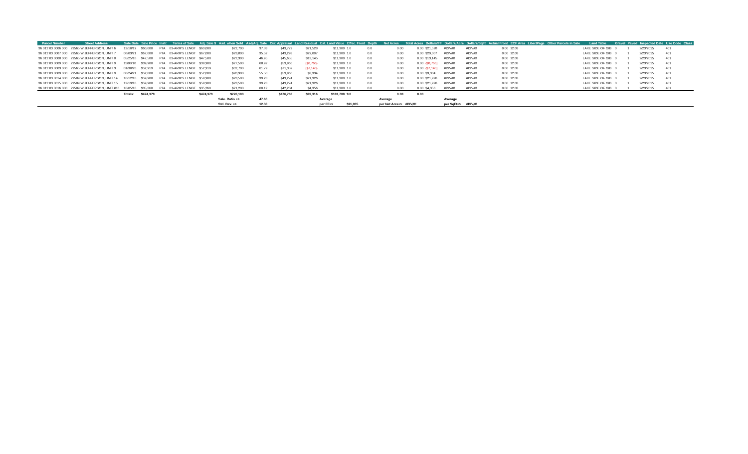| Parcel Number | Street Address | Sale Date | Sale Price | Instr. | Terms of Sale | Adj. Sale $ | Asd. when Sold | Asd/Adj. Sale | Cur. Appraisal | Land Residual | Est. Land Value | Effec. Front | Depth | Net Acres | Total Acres | Dollars/FF | Dollars/Acre | Dollars/SqFt | Actual Front | ECF Area | Liber/Page | Other Parcels in Sale | Land Table | Gravel | Paved | Inspected Date | Use Code | Class |
| --- | --- | --- | --- | --- | --- | --- | --- | --- | --- | --- | --- | --- | --- | --- | --- | --- | --- | --- | --- | --- | --- | --- | --- | --- | --- | --- | --- | --- |
| 36 012 03 0006 000 | 29565 W JEFFERSON, UNIT 6 | 12/10/19 | $60,000 | PTA | 03-ARM'S LENGT | $60,000 | $22,700 | 37.83 | $49,772 | $21,528 | $11,300 | 1.0 | 0.0 | 0.00 | 0.00 | $21,528 | #DIV/0! | #DIV/0! | 0.00 | 12.03 | | | LAKE SIDE OF GIB | 0 | 1 | 2/23/2015 | 401 | |
| 36 012 03 0007 000 | 29565 W JEFFERSON, UNIT 7 | 08/03/21 | $67,000 | PTA | 03-ARM'S LENGT | $67,000 | $23,800 | 35.52 | $49,293 | $29,007 | $11,300 | 1.0 | 0.0 | 0.00 | 0.00 | $29,007 | #DIV/0! | #DIV/0! | 0.00 | 12.03 | | | LAKE SIDE OF GIB | 0 | 1 | 2/23/2015 | 401 | |
| 36 012 03 0008 000 | 29565 W JEFFERSON, UNIT 8 | 05/25/18 | $47,500 | PTA | 03-ARM'S LENGT | $47,500 | $22,300 | 46.95 | $45,655 | $13,145 | $11,300 | 1.0 | 0.0 | 0.00 | 0.00 | $13,145 | #DIV/0! | #DIV/0! | 0.00 | 12.03 | | | LAKE SIDE OF GIB | 0 | 1 | 2/23/2015 | 401 | |
| 36 012 03 0009 000 | 29589 W JEFFERSON, UNIT 9 | 11/08/18 | $39,900 | PTA | 03-ARM'S LENGT | $39,900 | $27,500 | 68.92 | $59,966 | ($8,766) | $11,300 | 1.0 | 0.0 | 0.00 | 0.00 | ($8,766) | #DIV/0! | #DIV/0! | 0.00 | 12.03 | | | LAKE SIDE OF GIB | 0 | 1 | 2/23/2015 | 401 | |
| 36 012 03 0003 000 | 29565 W JEFFERSON, UNIT 3 | 01/30/20 | $52,919 | PTA | 03-ARM'S LENGT | $52,919 | $32,700 | 61.79 | $71,359 | ($7,140) | $11,300 | 1.0 | 0.0 | 0.00 | 0.00 | ($7,140) | #DIV/0! | #DIV/0! | 0.00 | 12.03 | | | LAKE SIDE OF GIB | 0 | 1 | 2/23/2015 | 401 | |
| 36 012 03 0009 000 | 29589 W JEFFERSON, UNIT 9 | 06/24/21 | $52,000 | PTA | 03-ARM'S LENGT | $52,000 | $28,900 | 55.58 | $59,966 | $3,334 | $11,300 | 1.0 | 0.0 | 0.00 | 0.00 | $3,334 | #DIV/0! | #DIV/0! | 0.00 | 12.03 | | | LAKE SIDE OF GIB | 0 | 1 | 2/23/2015 | 401 | |
| 36 012 03 0014 000 | 29589 W JEFFERSON, UNIT 14 | 10/12/18 | $59,900 | PTA | 03-ARM'S LENGT | $59,900 | $23,500 | 39.23 | $49,274 | $21,926 | $11,300 | 1.0 | 0.0 | 0.00 | 0.00 | $21,926 | #DIV/0! | #DIV/0! | 0.00 | 12.03 | | | LAKE SIDE OF GIB | 0 | 1 | 2/23/2015 | 401 | |
| 36 012 03 0015 000 | 29589 W JEFFERSON, UNIT 15 | 12/19/18 | $59,900 | PTA | 03-ARM'S LENGT | $59,900 | $23,500 | 39.23 | $49,274 | $21,926 | $11,300 | 1.0 | 0.0 | 0.00 | 0.00 | $21,926 | #DIV/0! | #DIV/0! | 0.00 | 12.03 | | | LAKE SIDE OF GIB | 0 | 1 | 2/23/2015 | 401 | |
| 36 012 03 0016 000 | 29589 W JEFFERSON, UNIT #16 | 10/05/18 | $35,260 | PTA | 03-ARM'S LENGT | $35,260 | $21,200 | 60.12 | $42,204 | $4,356 | $11,300 | 1.0 | 0.0 | 0.00 | 0.00 | $4,356 | #DIV/0! | #DIV/0! | 0.00 | 12.03 | | | LAKE SIDE OF GIB | 0 | 1 | 2/23/2015 | 401 | |
| | | Totals: | $474,379 | | | $474,379 | $226,100 | | $476,763 | $99,316 | $101,700 | 9.0 | | 0.00 | 0.00 | | | | | | | | | | | | | |
| | | | | | | | Sale. Ratio => | 47.66 | | | Average | | | Average | | | Average | | | | | | | | | | | |
| | | | | | | | Std. Dev. => | 12.38 | | | per FF=> | $11,035 | | per Net Acre=> | #DIV/0! | | per SqFt=> | #DIV/0! | | | | | | | | | | |